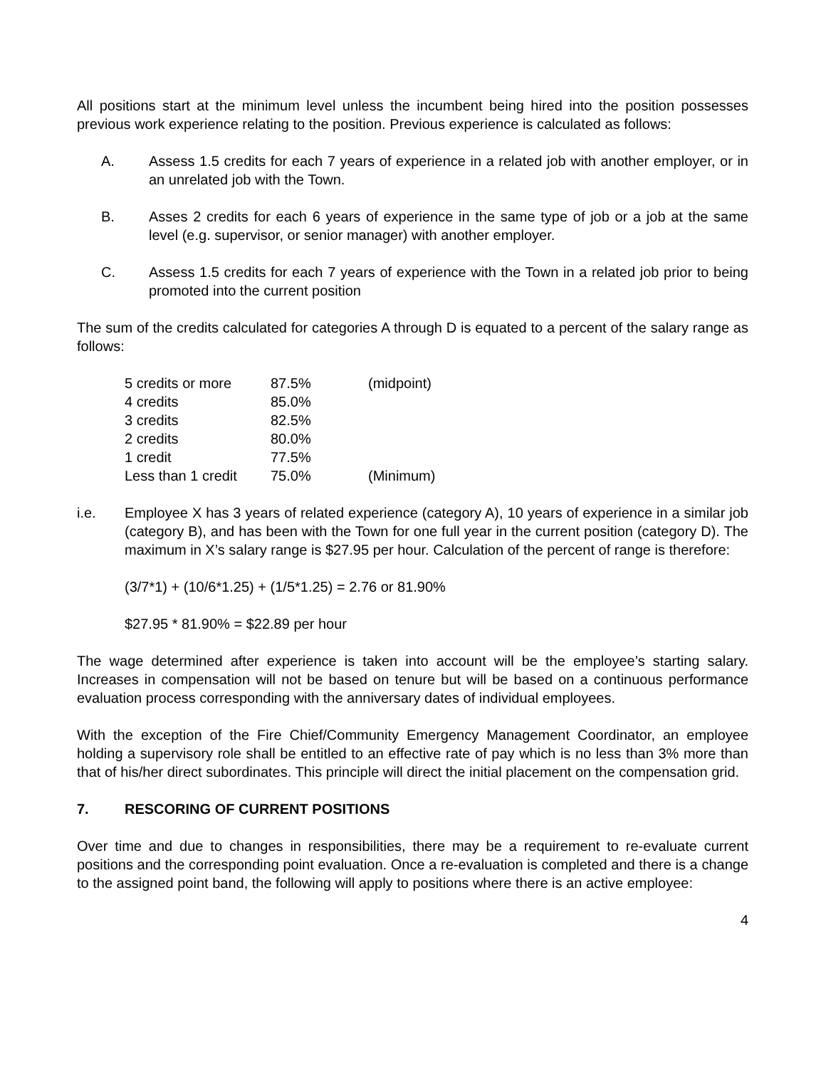All positions start at the minimum level unless the incumbent being hired into the position possesses previous work experience relating to the position. Previous experience is calculated as follows:
A. Assess 1.5 credits for each 7 years of experience in a related job with another employer, or in an unrelated job with the Town.
B. Asses 2 credits for each 6 years of experience in the same type of job or a job at the same level (e.g. supervisor, or senior manager) with another employer.
C. Assess 1.5 credits for each 7 years of experience with the Town in a related job prior to being promoted into the current position
The sum of the credits calculated for categories A through D is equated to a percent of the salary range as follows:
| 5 credits or more | 87.5% | (midpoint) |
| 4 credits | 85.0% | |
| 3 credits | 82.5% | |
| 2 credits | 80.0% | |
| 1 credit | 77.5% | |
| Less than 1 credit | 75.0% | (Minimum) |
i.e. Employee X has 3 years of related experience (category A), 10 years of experience in a similar job (category B), and has been with the Town for one full year in the current position (category D). The maximum in X’s salary range is $27.95 per hour. Calculation of the percent of range is therefore:
(3/7*1) + (10/6*1.25) + (1/5*1.25) = 2.76 or 81.90%
$27.95 * 81.90% = $22.89 per hour
The wage determined after experience is taken into account will be the employee’s starting salary. Increases in compensation will not be based on tenure but will be based on a continuous performance evaluation process corresponding with the anniversary dates of individual employees.
With the exception of the Fire Chief/Community Emergency Management Coordinator, an employee holding a supervisory role shall be entitled to an effective rate of pay which is no less than 3% more than that of his/her direct subordinates. This principle will direct the initial placement on the compensation grid.
7. RESCORING OF CURRENT POSITIONS
Over time and due to changes in responsibilities, there may be a requirement to re-evaluate current positions and the corresponding point evaluation. Once a re-evaluation is completed and there is a change to the assigned point band, the following will apply to positions where there is an active employee:
4